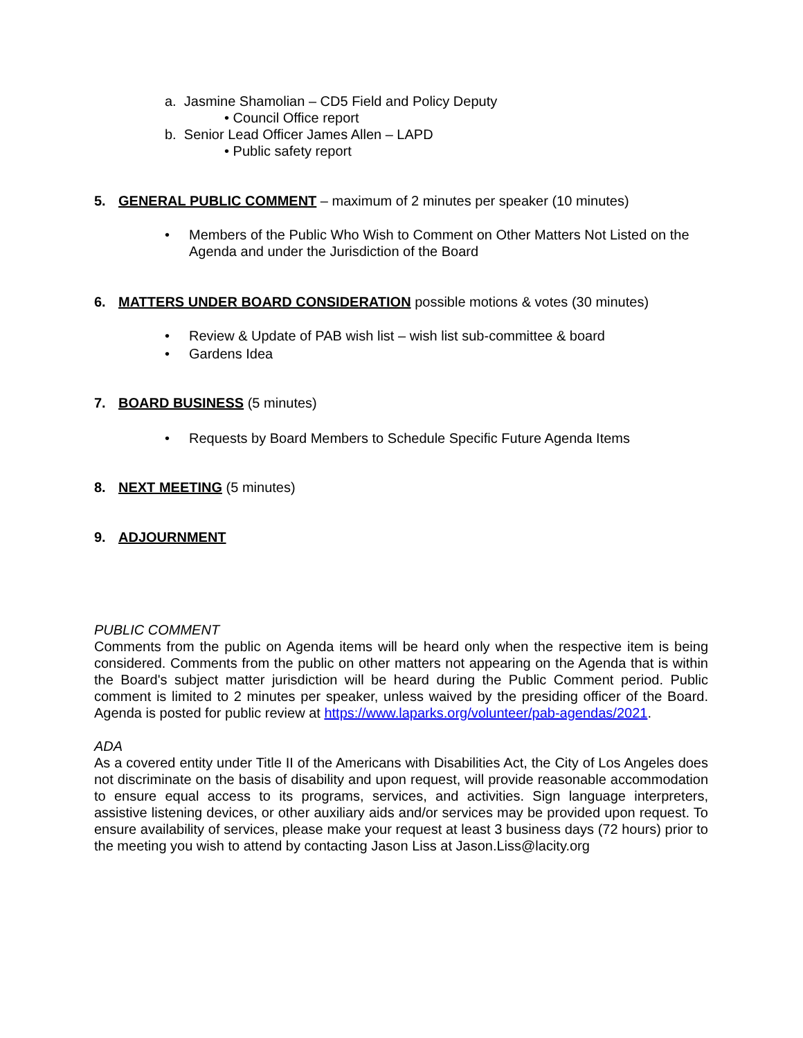a. Jasmine Shamolian – CD5 Field and Policy Deputy
• Council Office report
b. Senior Lead Officer James Allen – LAPD
• Public safety report
5. GENERAL PUBLIC COMMENT – maximum of 2 minutes per speaker (10 minutes)
• Members of the Public Who Wish to Comment on Other Matters Not Listed on the Agenda and under the Jurisdiction of the Board
6. MATTERS UNDER BOARD CONSIDERATION possible motions & votes (30 minutes)
• Review & Update of PAB wish list – wish list sub-committee & board
• Gardens Idea
7. BOARD BUSINESS (5 minutes)
• Requests by Board Members to Schedule Specific Future Agenda Items
8. NEXT MEETING (5 minutes)
9. ADJOURNMENT
PUBLIC COMMENT
Comments from the public on Agenda items will be heard only when the respective item is being considered. Comments from the public on other matters not appearing on the Agenda that is within the Board's subject matter jurisdiction will be heard during the Public Comment period. Public comment is limited to 2 minutes per speaker, unless waived by the presiding officer of the Board. Agenda is posted for public review at https://www.laparks.org/volunteer/pab-agendas/2021.
ADA
As a covered entity under Title II of the Americans with Disabilities Act, the City of Los Angeles does not discriminate on the basis of disability and upon request, will provide reasonable accommodation to ensure equal access to its programs, services, and activities. Sign language interpreters, assistive listening devices, or other auxiliary aids and/or services may be provided upon request. To ensure availability of services, please make your request at least 3 business days (72 hours) prior to the meeting you wish to attend by contacting Jason Liss at Jason.Liss@lacity.org